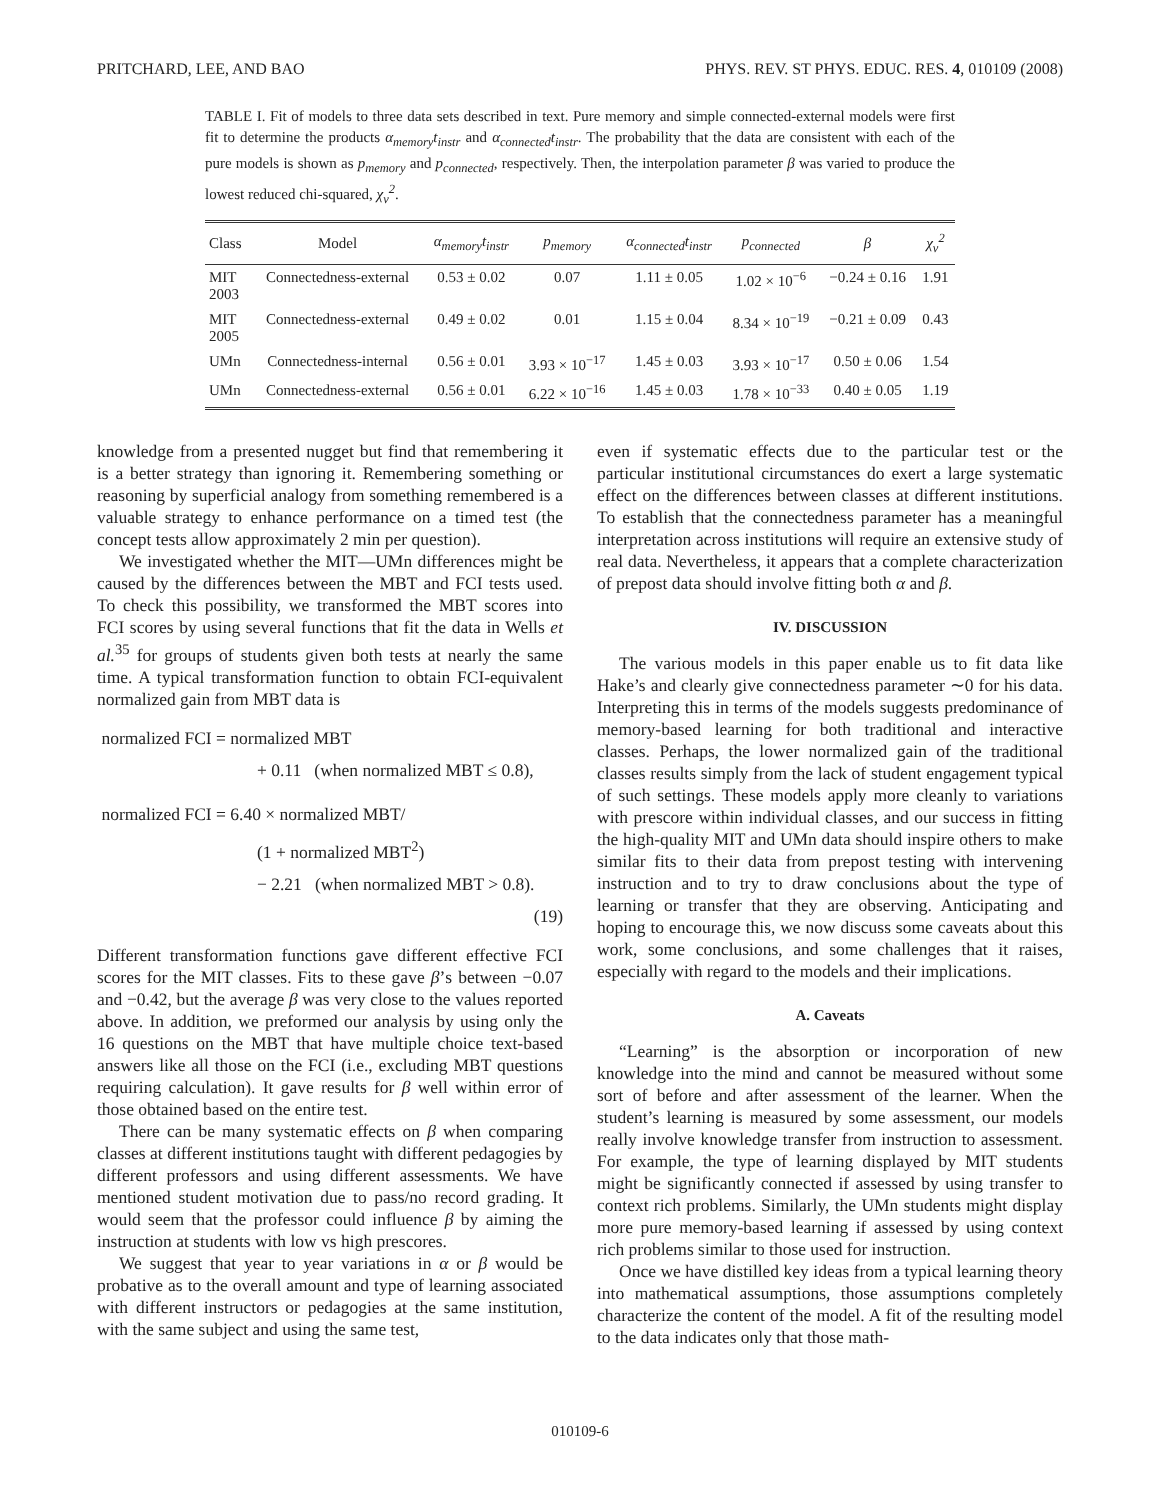PRITCHARD, LEE, AND BAO PHYS. REV. ST PHYS. EDUC. RES. 4, 010109 (2008)
TABLE I. Fit of models to three data sets described in text. Pure memory and simple connected-external models were first fit to determine the products α<sub>memory</sub>t<sub>instr</sub> and α<sub>connected</sub>t<sub>instr</sub>. The probability that the data are consistent with each of the pure models is shown as p<sub>memory</sub> and p<sub>connected</sub>, respectively. Then, the interpolation parameter β was varied to produce the lowest reduced chi-squared, χ<sub>ν</sub><sup>2</sup>.
| Class | Model | α<sub>memory</sub>t<sub>instr</sub> | p<sub>memory</sub> | α<sub>connected</sub>t<sub>instr</sub> | p<sub>connected</sub> | β | χ<sub>ν</sub><sup>2</sup> |
| --- | --- | --- | --- | --- | --- | --- | --- |
| MIT 2003 | Connectedness-external | 0.53 ± 0.02 | 0.07 | 1.11 ± 0.05 | 1.02 × 10<sup>−6</sup> | −0.24 ± 0.16 | 1.91 |
| MIT 2005 | Connectedness-external | 0.49 ± 0.02 | 0.01 | 1.15 ± 0.04 | 8.34 × 10<sup>−19</sup> | −0.21 ± 0.09 | 0.43 |
| UMn | Connectedness-internal | 0.56 ± 0.01 | 3.93 × 10<sup>−17</sup> | 1.45 ± 0.03 | 3.93 × 10<sup>−17</sup> | 0.50 ± 0.06 | 1.54 |
| UMn | Connectedness-external | 0.56 ± 0.01 | 6.22 × 10<sup>−16</sup> | 1.45 ± 0.03 | 1.78 × 10<sup>−33</sup> | 0.40 ± 0.05 | 1.19 |
knowledge from a presented nugget but find that remembering it is a better strategy than ignoring it. Remembering something or reasoning by superficial analogy from something remembered is a valuable strategy to enhance performance on a timed test (the concept tests allow approximately 2 min per question).
We investigated whether the MIT—UMn differences might be caused by the differences between the MBT and FCI tests used. To check this possibility, we transformed the MBT scores into FCI scores by using several functions that fit the data in Wells et al.<sup>35</sup> for groups of students given both tests at nearly the same time. A typical transformation function to obtain FCI-equivalent normalized gain from MBT data is
normalized FCI = normalized MBT
+ 0.11 (when normalized MBT ≤ 0.8),
normalized FCI = 6.40 × normalized MBT/
(1 + normalized MBT<sup>2</sup>)
− 2.21 (when normalized MBT > 0.8).
(19)
Different transformation functions gave different effective FCI scores for the MIT classes. Fits to these gave β’s between −0.07 and −0.42, but the average β was very close to the values reported above. In addition, we preformed our analysis by using only the 16 questions on the MBT that have multiple choice text-based answers like all those on the FCI (i.e., excluding MBT questions requiring calculation). It gave results for β well within error of those obtained based on the entire test.
There can be many systematic effects on β when comparing classes at different institutions taught with different pedagogies by different professors and using different assessments. We have mentioned student motivation due to pass/no record grading. It would seem that the professor could influence β by aiming the instruction at students with low vs high prescores.
We suggest that year to year variations in α or β would be probative as to the overall amount and type of learning associated with different instructors or pedagogies at the same institution, with the same subject and using the same test,
even if systematic effects due to the particular test or the particular institutional circumstances do exert a large systematic effect on the differences between classes at different institutions. To establish that the connectedness parameter has a meaningful interpretation across institutions will require an extensive study of real data. Nevertheless, it appears that a complete characterization of prepost data should involve fitting both α and β.
IV. DISCUSSION
The various models in this paper enable us to fit data like Hake’s and clearly give connectedness parameter ∼0 for his data. Interpreting this in terms of the models suggests predominance of memory-based learning for both traditional and interactive classes. Perhaps, the lower normalized gain of the traditional classes results simply from the lack of student engagement typical of such settings. These models apply more cleanly to variations with prescore within individual classes, and our success in fitting the high-quality MIT and UMn data should inspire others to make similar fits to their data from prepost testing with intervening instruction and to try to draw conclusions about the type of learning or transfer that they are observing. Anticipating and hoping to encourage this, we now discuss some caveats about this work, some conclusions, and some challenges that it raises, especially with regard to the models and their implications.
A. Caveats
“Learning” is the absorption or incorporation of new knowledge into the mind and cannot be measured without some sort of before and after assessment of the learner. When the student’s learning is measured by some assessment, our models really involve knowledge transfer from instruction to assessment. For example, the type of learning displayed by MIT students might be significantly connected if assessed by using transfer to context rich problems. Similarly, the UMn students might display more pure memory-based learning if assessed by using context rich problems similar to those used for instruction.
Once we have distilled key ideas from a typical learning theory into mathematical assumptions, those assumptions completely characterize the content of the model. A fit of the resulting model to the data indicates only that those math-
010109-6